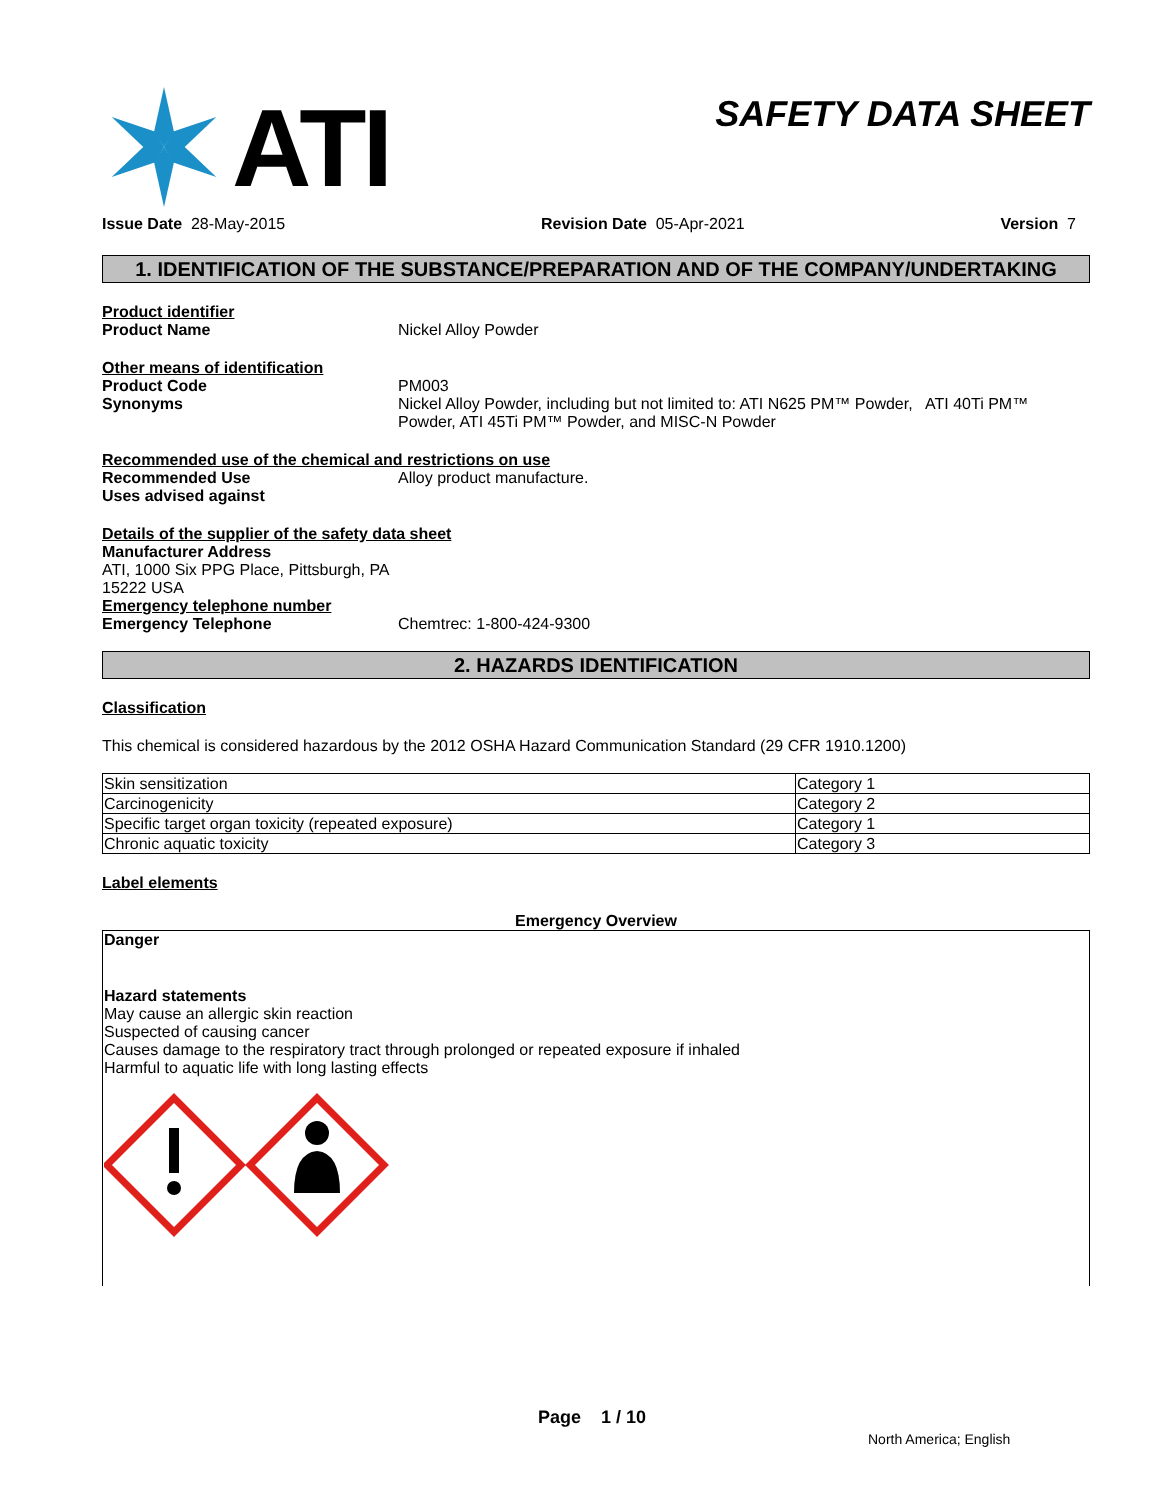ATI
SAFETY DATA SHEET
Issue Date 28-May-2015 Revision Date 05-Apr-2021 Version 7
1. IDENTIFICATION OF THE SUBSTANCE/PREPARATION AND OF THE COMPANY/UNDERTAKING
Product identifier
Product Name Nickel Alloy Powder
Other means of identification
Product Code PM003
Synonyms Nickel Alloy Powder, including but not limited to: ATI N625 PM™ Powder, ATI 40Ti PM™ Powder, ATI 45Ti PM™ Powder, and MISC-N Powder
Recommended use of the chemical and restrictions on use
Recommended Use Alloy product manufacture.
Uses advised against
Details of the supplier of the safety data sheet
Manufacturer Address
ATI, 1000 Six PPG Place, Pittsburgh, PA
15222 USA
Emergency telephone number
Emergency Telephone Chemtrec: 1-800-424-9300
2. HAZARDS IDENTIFICATION
Classification
This chemical is considered hazardous by the 2012 OSHA Hazard Communication Standard (29 CFR 1910.1200)
| Skin sensitization | Category 1 |
| Carcinogenicity | Category 2 |
| Specific target organ toxicity (repeated exposure) | Category 1 |
| Chronic aquatic toxicity | Category 3 |
Label elements
Emergency Overview
Danger
Hazard statements
May cause an allergic skin reaction
Suspected of causing cancer
Causes damage to the respiratory tract through prolonged or repeated exposure if inhaled
Harmful to aquatic life with long lasting effects
Page 1 / 10
North America; English